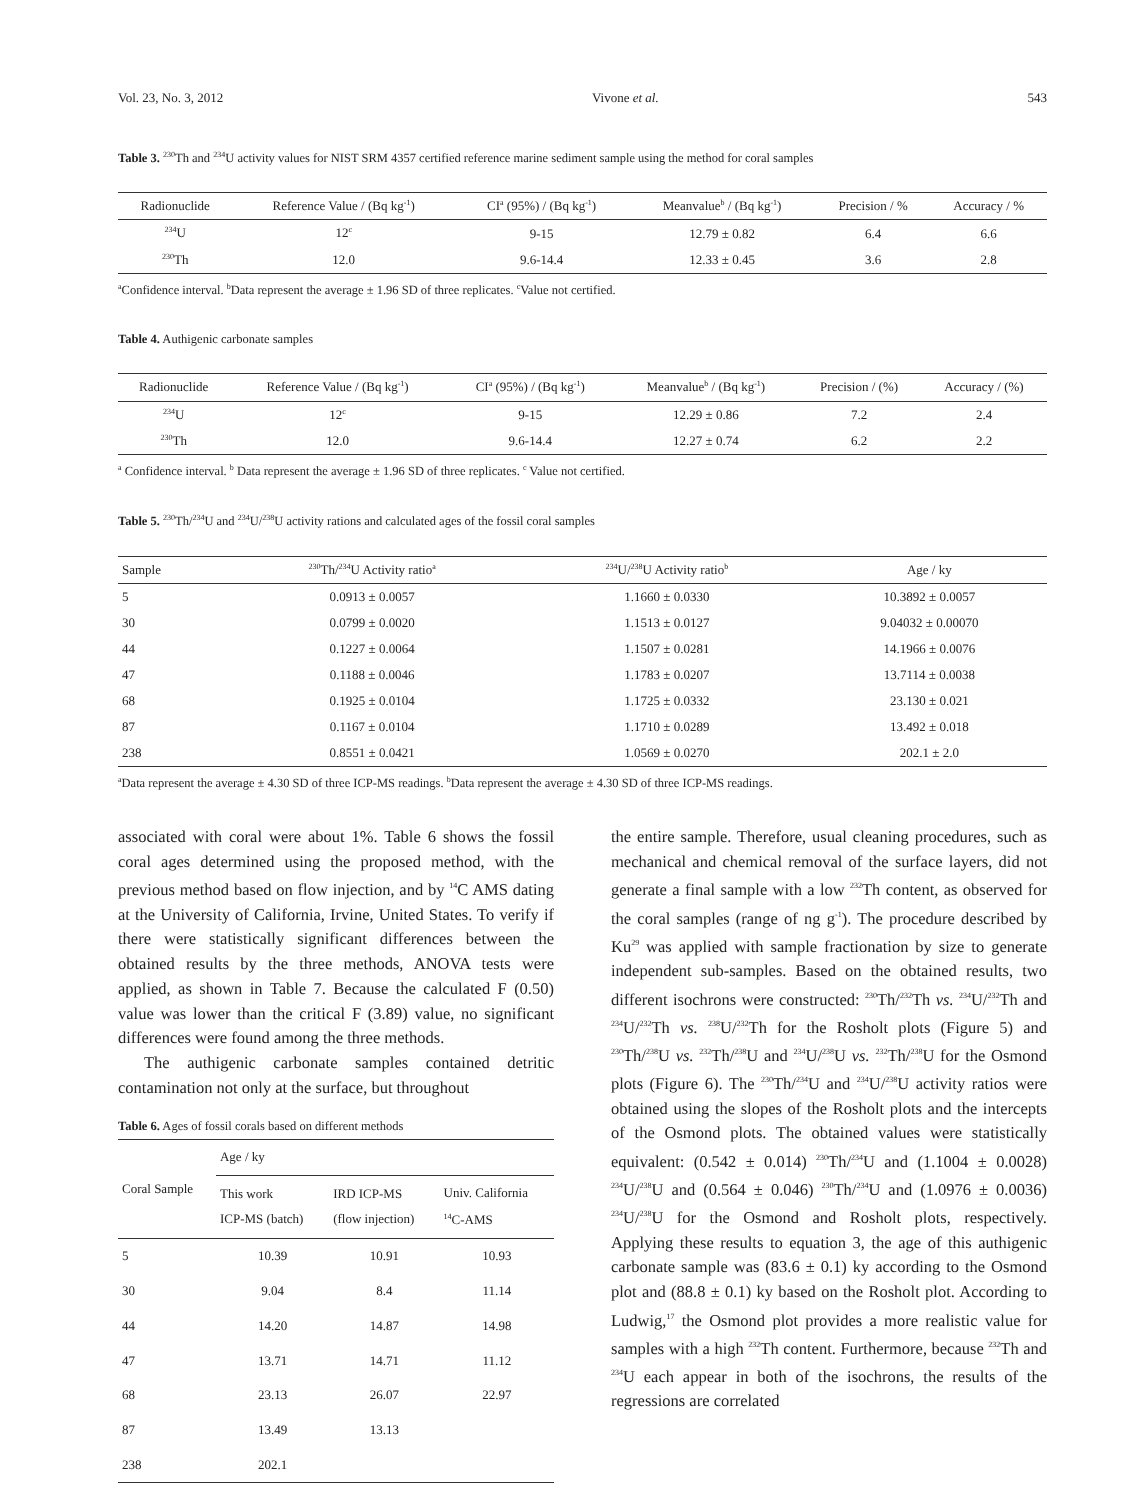Vol. 23, No. 3, 2012 Vivone et al. 543
Table 3. <sup>230</sup>Th and <sup>234</sup>U activity values for NIST SRM 4357 certified reference marine sediment sample using the method for coral samples
| Radionuclide | Reference Value / (Bq kg<sup>-1</sup>) | CI<sup>a</sup> (95%) / (Bq kg<sup>-1</sup>) | Meanvalue<sup>b</sup> / (Bq kg<sup>-1</sup>) | Precision / % | Accuracy / % |
| --- | --- | --- | --- | --- | --- |
| <sup>234</sup>U | 12<sup>c</sup> | 9-15 | 12.79 ± 0.82 | 6.4 | 6.6 |
| <sup>230</sup>Th | 12.0 | 9.6-14.4 | 12.33 ± 0.45 | 3.6 | 2.8 |
<sup>a</sup> Confidence interval. <sup>b</sup>Data represent the average ± 1.96 SD of three replicates. <sup>c</sup>Value not certified.
Table 4. Authigenic carbonate samples
| Radionuclide | Reference Value / (Bq kg<sup>-1</sup>) | CI<sup>a</sup> (95%) / (Bq kg<sup>-1</sup>) | Meanvalue<sup>b</sup> / (Bq kg<sup>-1</sup>) | Precision / (%) | Accuracy / (%) |
| --- | --- | --- | --- | --- | --- |
| <sup>234</sup>U | 12<sup>c</sup> | 9-15 | 12.29 ± 0.86 | 7.2 | 2.4 |
| <sup>230</sup>Th | 12.0 | 9.6-14.4 | 12.27 ± 0.74 | 6.2 | 2.2 |
<sup>a</sup> Confidence interval. <sup>b</sup> Data represent the average ± 1.96 SD of three replicates. <sup>c</sup> Value not certified.
Table 5. <sup>230</sup>Th/<sup>234</sup>U and <sup>234</sup>U/<sup>238</sup>U activity rations and calculated ages of the fossil coral samples
| Sample | <sup>230</sup>Th/<sup>234</sup>U Activity ratio<sup>a</sup> | <sup>234</sup>U/<sup>238</sup>U Activity ratio<sup>b</sup> | Age / ky |
| --- | --- | --- | --- |
| 5 | 0.0913 ± 0.0057 | 1.1660 ± 0.0330 | 10.3892 ± 0.0057 |
| 30 | 0.0799 ± 0.0020 | 1.1513 ± 0.0127 | 9.04032 ± 0.00070 |
| 44 | 0.1227 ± 0.0064 | 1.1507 ± 0.0281 | 14.1966 ± 0.0076 |
| 47 | 0.1188 ± 0.0046 | 1.1783 ± 0.0207 | 13.7114 ± 0.0038 |
| 68 | 0.1925 ± 0.0104 | 1.1725 ± 0.0332 | 23.130 ± 0.021 |
| 87 | 0.1167 ± 0.0104 | 1.1710 ± 0.0289 | 13.492 ± 0.018 |
| 238 | 0.8551 ± 0.0421 | 1.0569 ± 0.0270 | 202.1 ± 2.0 |
<sup>a</sup> Data represent the average ± 4.30 SD of three ICP-MS readings. <sup>b</sup>Data represent the average ± 4.30 SD of three ICP-MS readings.
associated with coral were about 1%. Table 6 shows the fossil coral ages determined using the proposed method, with the previous method based on flow injection, and by <sup>14</sup>C AMS dating at the University of California, Irvine, United States. To verify if there were statistically significant differences between the obtained results by the three methods, ANOVA tests were applied, as shown in Table 7. Because the calculated F (0.50) value was lower than the critical F (3.89) value, no significant differences were found among the three methods.
The authigenic carbonate samples contained detritic contamination not only at the surface, but throughout
​Table 6. Ages of fossil corals based on different methods
| Coral Sample | Age / ky | | |
| --- | --- | --- | --- |
| | This work ICP-MS (batch) | IRD ICP-MS (flow injection) | Univ. California <sup>14</sup>C-AMS |
| 5 | 10.39 | 10.91 | 10.93 |
| 30 | 9.04 | 8.4 | 11.14 |
| 44 | 14.20 | 14.87 | 14.98 |
| 47 | 13.71 | 14.71 | 11.12 |
| 68 | 23.13 | 26.07 | 22.97 |
| 87 | 13.49 | 13.13 | |
| 238 | 202.1 | | |
the entire sample. Therefore, usual cleaning procedures, such as mechanical and chemical removal of the surface layers, did not generate a final sample with a low <sup>232</sup>Th content, as observed for the coral samples (range of ng g<sup>-1</sup>). The procedure described by Ku<sup>29</sup> was applied with sample fractionation by size to generate independent sub-samples. Based on the obtained results, two different isochrons were constructed: <sup>230</sup>Th/<sup>232</sup>Th vs. <sup>234</sup>U/<sup>232</sup>Th and <sup>234</sup>U/<sup>232</sup>Th vs. <sup>238</sup>U/<sup>232</sup>Th for the Rosholt plots (Figure 5) and <sup>230</sup>Th/<sup>238</sup>U vs. <sup>232</sup>Th/<sup>238</sup>U and <sup>234</sup>U/<sup>238</sup>U vs. <sup>232</sup>Th/<sup>238</sup>U for the Osmond plots (Figure 6). The <sup>230</sup>Th/<sup>234</sup>U and <sup>234</sup>U/<sup>238</sup>U activity ratios were obtained using the slopes of the Rosholt plots and the intercepts of the Osmond plots. The obtained values were statistically equivalent: (0.542 ± 0.014) <sup>230</sup>Th/<sup>234</sup>U and (1.1004 ± 0.0028) <sup>234</sup>U/<sup>238</sup>U and (0.564 ± 0.046) <sup>230</sup>Th/<sup>234</sup>U and (1.0976 ± 0.0036) <sup>234</sup>U/<sup>238</sup>U for the Osmond and Rosholt plots, respectively. Applying these results to equation 3, the age of this authigenic carbonate sample was (83.6 ± 0.1) ky according to the Osmond plot and (88.8 ± 0.1) ky based on the Rosholt plot. According to Ludwig,<sup>17</sup> the Osmond plot provides a more realistic value for samples with a high <sup>232</sup>Th content. Furthermore, because <sup>232</sup>Th and <sup>234</sup>U each appear in both of the isochrons, the results of the regressions are correlated